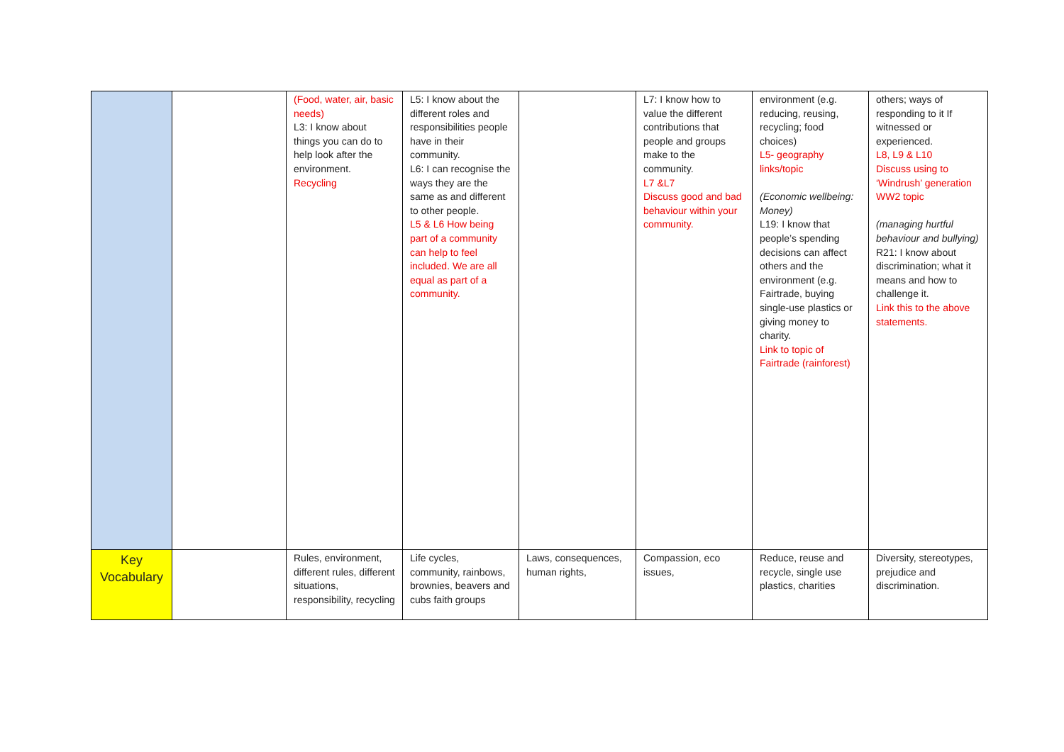| | | (Food, water, air, basic needs) L3: I know about things you can do to help look after the environment. Recycling | L5: I know about the different roles and responsibilities people have in their community. L6: I can recognise the ways they are the same as and different to other people. L5 & L6 How being part of a community can help to feel included. We are all equal as part of a community. | | L7: I know how to value the different contributions that people and groups make to the community. L7 &L7 Discuss good and bad behaviour within your community. | environment (e.g. reducing, reusing, recycling; food choices) L5- geography links/topic (Economic wellbeing: Money) L19: I know that people’s spending decisions can affect others and the environment (e.g. Fairtrade, buying single-use plastics or giving money to charity. Link to topic of Fairtrade (rainforest) | others; ways of responding to it If witnessed or experienced. L8, L9 & L10 Discuss using to ‘Windrush’ generation WW2 topic (managing hurtful behaviour and bullying) R21: I know about discrimination; what it means and how to challenge it. Link this to the above statements. |
| Key Vocabulary | | Rules, environment, different rules, different situations, responsibility, recycling | Life cycles, community, rainbows, brownies, beavers and cubs faith groups | Laws, consequences, human rights, | Compassion, eco issues, | Reduce, reuse and recycle, single use plastics, charities | Diversity, stereotypes, prejudice and discrimination. |